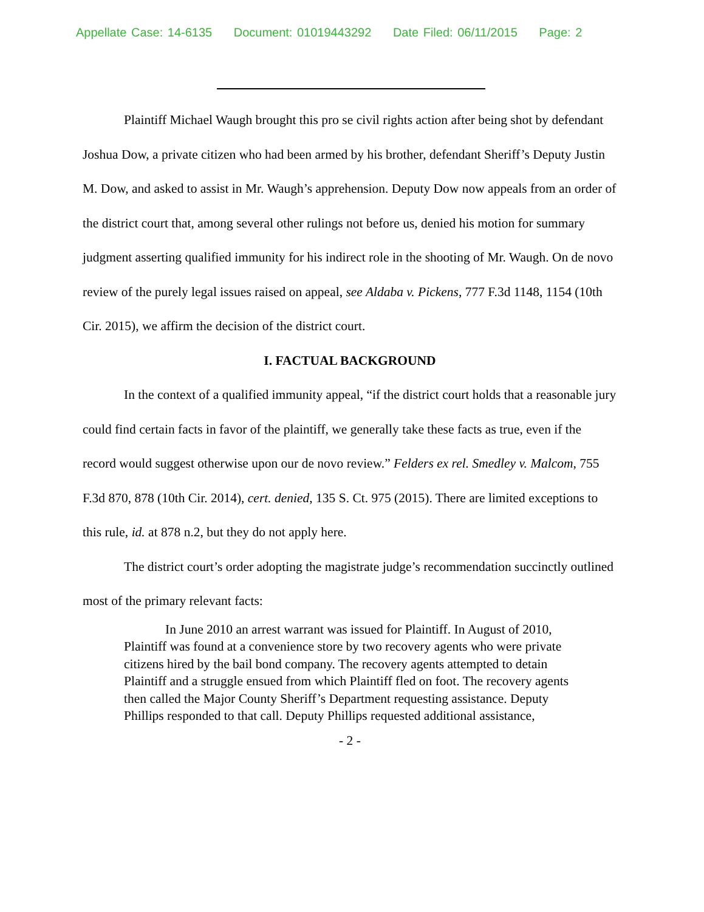Appellate Case: 14-6135 Document: 01019443292 Date Filed: 06/11/2015 Page: 2
Plaintiff Michael Waugh brought this pro se civil rights action after being shot by defendant Joshua Dow, a private citizen who had been armed by his brother, defendant Sheriff’s Deputy Justin M. Dow, and asked to assist in Mr. Waugh’s apprehension. Deputy Dow now appeals from an order of the district court that, among several other rulings not before us, denied his motion for summary judgment asserting qualified immunity for his indirect role in the shooting of Mr. Waugh. On de novo review of the purely legal issues raised on appeal, see Aldaba v. Pickens, 777 F.3d 1148, 1154 (10th Cir. 2015), we affirm the decision of the district court.
I. FACTUAL BACKGROUND
In the context of a qualified immunity appeal, “if the district court holds that a reasonable jury could find certain facts in favor of the plaintiff, we generally take these facts as true, even if the record would suggest otherwise upon our de novo review.” Felders ex rel. Smedley v. Malcom, 755 F.3d 870, 878 (10th Cir. 2014), cert. denied, 135 S. Ct. 975 (2015). There are limited exceptions to this rule, id. at 878 n.2, but they do not apply here.
The district court’s order adopting the magistrate judge’s recommendation succinctly outlined most of the primary relevant facts:
In June 2010 an arrest warrant was issued for Plaintiff. In August of 2010, Plaintiff was found at a convenience store by two recovery agents who were private citizens hired by the bail bond company. The recovery agents attempted to detain Plaintiff and a struggle ensued from which Plaintiff fled on foot. The recovery agents then called the Major County Sheriff’s Department requesting assistance. Deputy Phillips responded to that call. Deputy Phillips requested additional assistance,
- 2 -